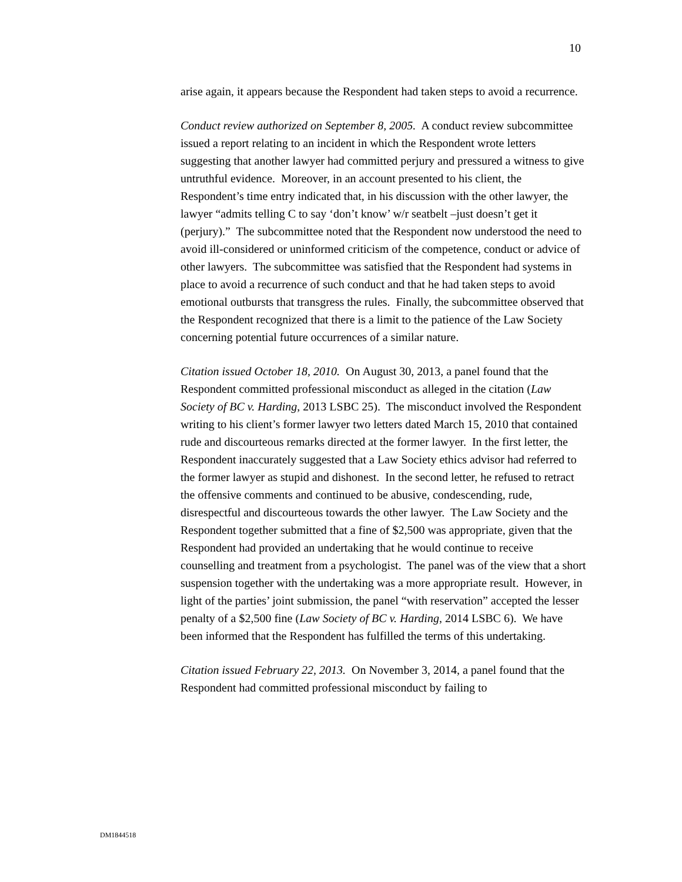10
arise again, it appears because the Respondent had taken steps to avoid a recurrence.
Conduct review authorized on September 8, 2005. A conduct review subcommittee issued a report relating to an incident in which the Respondent wrote letters suggesting that another lawyer had committed perjury and pressured a witness to give untruthful evidence. Moreover, in an account presented to his client, the Respondent’s time entry indicated that, in his discussion with the other lawyer, the lawyer “admits telling C to say ‘don’t know’ w/r seatbelt –just doesn’t get it (perjury).” The subcommittee noted that the Respondent now understood the need to avoid ill-considered or uninformed criticism of the competence, conduct or advice of other lawyers. The subcommittee was satisfied that the Respondent had systems in place to avoid a recurrence of such conduct and that he had taken steps to avoid emotional outbursts that transgress the rules. Finally, the subcommittee observed that the Respondent recognized that there is a limit to the patience of the Law Society concerning potential future occurrences of a similar nature.
Citation issued October 18, 2010. On August 30, 2013, a panel found that the Respondent committed professional misconduct as alleged in the citation (Law Society of BC v. Harding, 2013 LSBC 25). The misconduct involved the Respondent writing to his client’s former lawyer two letters dated March 15, 2010 that contained rude and discourteous remarks directed at the former lawyer. In the first letter, the Respondent inaccurately suggested that a Law Society ethics advisor had referred to the former lawyer as stupid and dishonest. In the second letter, he refused to retract the offensive comments and continued to be abusive, condescending, rude, disrespectful and discourteous towards the other lawyer. The Law Society and the Respondent together submitted that a fine of $2,500 was appropriate, given that the Respondent had provided an undertaking that he would continue to receive counselling and treatment from a psychologist. The panel was of the view that a short suspension together with the undertaking was a more appropriate result. However, in light of the parties’ joint submission, the panel “with reservation” accepted the lesser penalty of a $2,500 fine (Law Society of BC v. Harding, 2014 LSBC 6). We have been informed that the Respondent has fulfilled the terms of this undertaking.
Citation issued February 22, 2013. On November 3, 2014, a panel found that the Respondent had committed professional misconduct by failing to
DM1844518